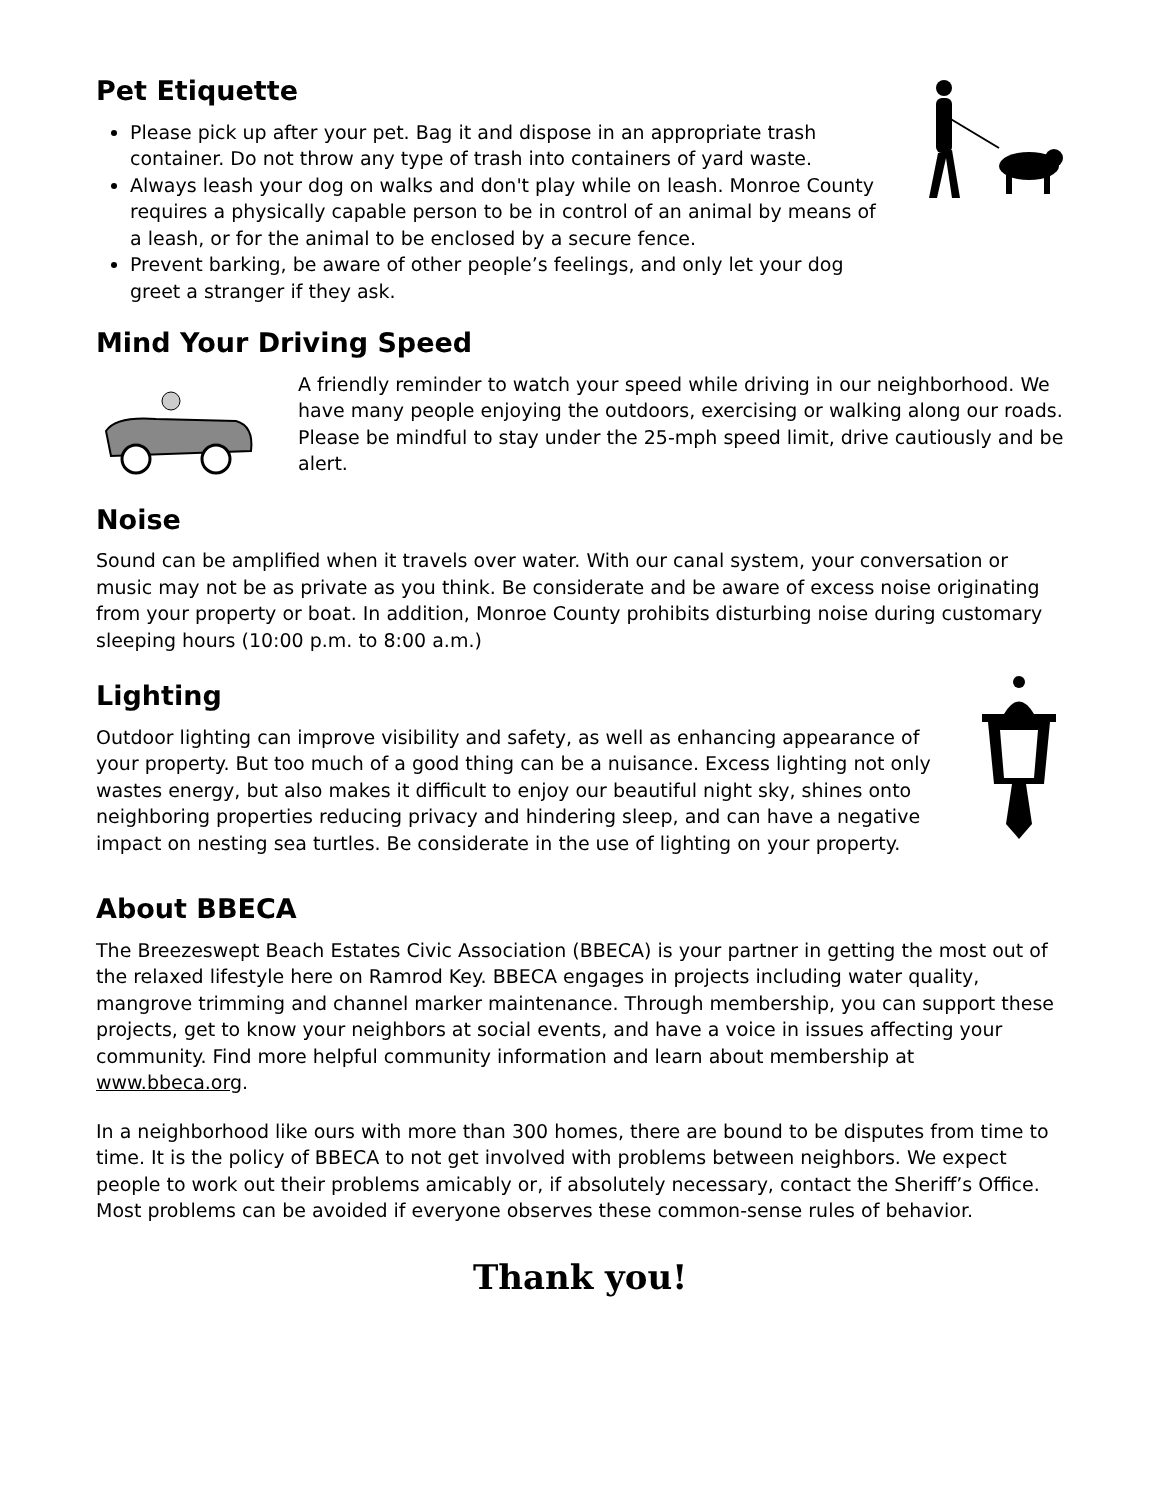Pet Etiquette
Please pick up after your pet. Bag it and dispose in an appropriate trash container. Do not throw any type of trash into containers of yard waste.
Always leash your dog on walks and don't play while on leash. Monroe County requires a physically capable person to be in control of an animal by means of a leash, or for the animal to be enclosed by a secure fence.
Prevent barking, be aware of other people’s feelings, and only let your dog greet a stranger if they ask.
Mind Your Driving Speed
A friendly reminder to watch your speed while driving in our neighborhood. We have many people enjoying the outdoors, exercising or walking along our roads. Please be mindful to stay under the 25-mph speed limit, drive cautiously and be alert.
Noise
Sound can be amplified when it travels over water. With our canal system, your conversation or music may not be as private as you think. Be considerate and be aware of excess noise originating from your property or boat. In addition, Monroe County prohibits disturbing noise during customary sleeping hours (10:00 p.m. to 8:00 a.m.)
Lighting
Outdoor lighting can improve visibility and safety, as well as enhancing appearance of your property. But too much of a good thing can be a nuisance. Excess lighting not only wastes energy, but also makes it difficult to enjoy our beautiful night sky, shines onto neighboring properties reducing privacy and hindering sleep, and can have a negative impact on nesting sea turtles. Be considerate in the use of lighting on your property.
About BBECA
The Breezeswept Beach Estates Civic Association (BBECA) is your partner in getting the most out of the relaxed lifestyle here on Ramrod Key. BBECA engages in projects including water quality, mangrove trimming and channel marker maintenance. Through membership, you can support these projects, get to know your neighbors at social events, and have a voice in issues affecting your community. Find more helpful community information and learn about membership at www.bbeca.org.
In a neighborhood like ours with more than 300 homes, there are bound to be disputes from time to time. It is the policy of BBECA to not get involved with problems between neighbors. We expect people to work out their problems amicably or, if absolutely necessary, contact the Sheriff’s Office. Most problems can be avoided if everyone observes these common-sense rules of behavior.
Thank you!